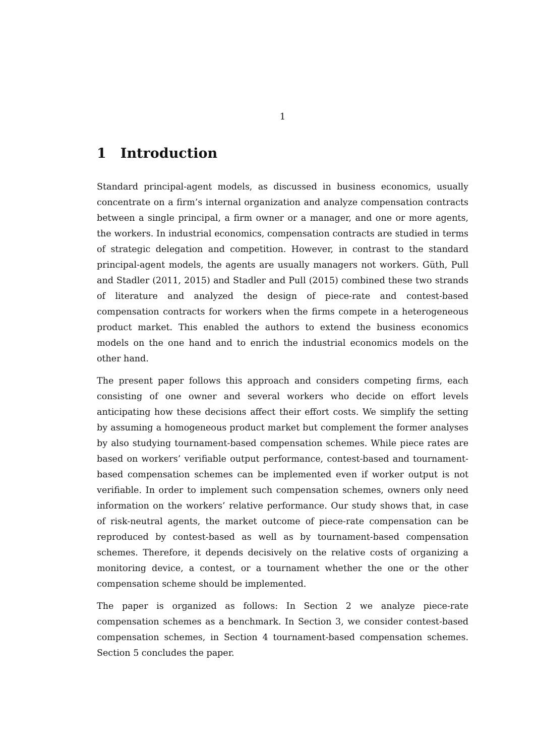1
1 Introduction
Standard principal-agent models, as discussed in business economics, usually concentrate on a firm’s internal organization and analyze compensation contracts between a single principal, a firm owner or a manager, and one or more agents, the workers. In industrial economics, compensation contracts are studied in terms of strategic delegation and competition. However, in contrast to the standard principal-agent models, the agents are usually managers not workers. Güth, Pull and Stadler (2011, 2015) and Stadler and Pull (2015) combined these two strands of literature and analyzed the design of piece-rate and contest-based compensation contracts for workers when the firms compete in a heterogeneous product market. This enabled the authors to extend the business economics models on the one hand and to enrich the industrial economics models on the other hand.
The present paper follows this approach and considers competing firms, each consisting of one owner and several workers who decide on effort levels anticipating how these decisions affect their effort costs. We simplify the setting by assuming a homogeneous product market but complement the former analyses by also studying tournament-based compensation schemes. While piece rates are based on workers’ verifiable output performance, contest-based and tournament-based compensation schemes can be implemented even if worker output is not verifiable. In order to implement such compensation schemes, owners only need information on the workers’ relative performance. Our study shows that, in case of risk-neutral agents, the market outcome of piece-rate compensation can be reproduced by contest-based as well as by tournament-based compensation schemes. Therefore, it depends decisively on the relative costs of organizing a monitoring device, a contest, or a tournament whether the one or the other compensation scheme should be implemented.
The paper is organized as follows: In Section 2 we analyze piece-rate compensation schemes as a benchmark. In Section 3, we consider contest-based compensation schemes, in Section 4 tournament-based compensation schemes. Section 5 concludes the paper.